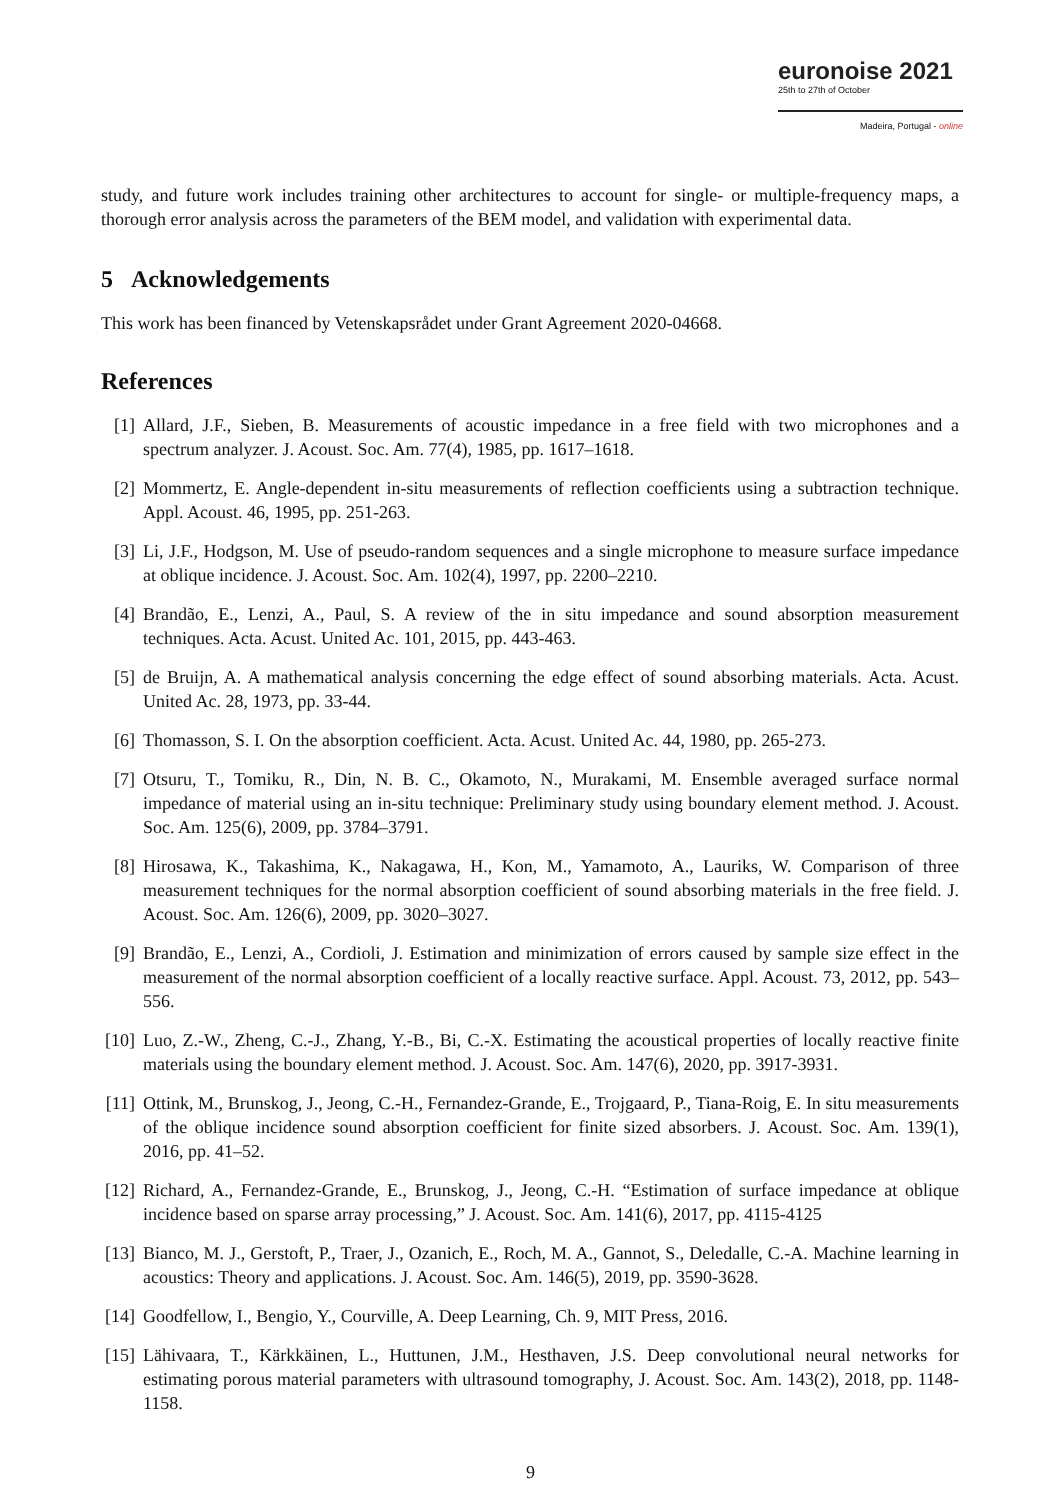euronoise 2021
25th to 27th of October
Madeira, Portugal - online
study, and future work includes training other architectures to account for single- or multiple-frequency maps, a thorough error analysis across the parameters of the BEM model, and validation with experimental data.
5 Acknowledgements
This work has been financed by Vetenskapsrådet under Grant Agreement 2020-04668.
References
[1] Allard, J.F., Sieben, B. Measurements of acoustic impedance in a free field with two microphones and a spectrum analyzer. J. Acoust. Soc. Am. 77(4), 1985, pp. 1617–1618.
[2] Mommertz, E. Angle-dependent in-situ measurements of reflection coefficients using a subtraction technique. Appl. Acoust. 46, 1995, pp. 251-263.
[3] Li, J.F., Hodgson, M. Use of pseudo-random sequences and a single microphone to measure surface impedance at oblique incidence. J. Acoust. Soc. Am. 102(4), 1997, pp. 2200–2210.
[4] Brandão, E., Lenzi, A., Paul, S. A review of the in situ impedance and sound absorption measurement techniques. Acta. Acust. United Ac. 101, 2015, pp. 443-463.
[5] de Bruijn, A. A mathematical analysis concerning the edge effect of sound absorbing materials. Acta. Acust. United Ac. 28, 1973, pp. 33-44.
[6] Thomasson, S. I. On the absorption coefficient. Acta. Acust. United Ac. 44, 1980, pp. 265-273.
[7] Otsuru, T., Tomiku, R., Din, N. B. C., Okamoto, N., Murakami, M. Ensemble averaged surface normal impedance of material using an in-situ technique: Preliminary study using boundary element method. J. Acoust. Soc. Am. 125(6), 2009, pp. 3784–3791.
[8] Hirosawa, K., Takashima, K., Nakagawa, H., Kon, M., Yamamoto, A., Lauriks, W. Comparison of three measurement techniques for the normal absorption coefficient of sound absorbing materials in the free field. J. Acoust. Soc. Am. 126(6), 2009, pp. 3020–3027.
[9] Brandão, E., Lenzi, A., Cordioli, J. Estimation and minimization of errors caused by sample size effect in the measurement of the normal absorption coefficient of a locally reactive surface. Appl. Acoust. 73, 2012, pp. 543–556.
[10]
Luo, Z.-W., Zheng, C.-J., Zhang, Y.-B., Bi, C.-X. Estimating the acoustical properties of locally reactive finite materials using the boundary element method. J. Acoust. Soc. Am. 147(6), 2020, pp. 3917-3931.
[11]
Ottink, M., Brunskog, J., Jeong, C.-H., Fernandez-Grande, E., Trojgaard, P., Tiana-Roig, E. In situ measurements of the oblique incidence sound absorption coefficient for finite sized absorbers. J. Acoust. Soc. Am. 139(1), 2016, pp. 41–52.
[12]
Richard, A., Fernandez-Grande, E., Brunskog, J., Jeong, C.-H. “Estimation of surface impedance at oblique incidence based on sparse array processing,” J. Acoust. Soc. Am. 141(6), 2017, pp. 4115-4125
[13]
Bianco, M. J., Gerstoft, P., Traer, J., Ozanich, E., Roch, M. A., Gannot, S., Deledalle, C.-A. Machine learning in acoustics: Theory and applications. J. Acoust. Soc. Am. 146(5), 2019, pp. 3590-3628.
[14]
Goodfellow, I., Bengio, Y., Courville, A. Deep Learning, Ch. 9, MIT Press, 2016.
[15]
Lähivaara, T., Kärkkäinen, L., Huttunen, J.M., Hesthaven, J.S. Deep convolutional neural networks for estimating porous material parameters with ultrasound tomography, J. Acoust. Soc. Am. 143(2), 2018, pp. 1148-1158.
9